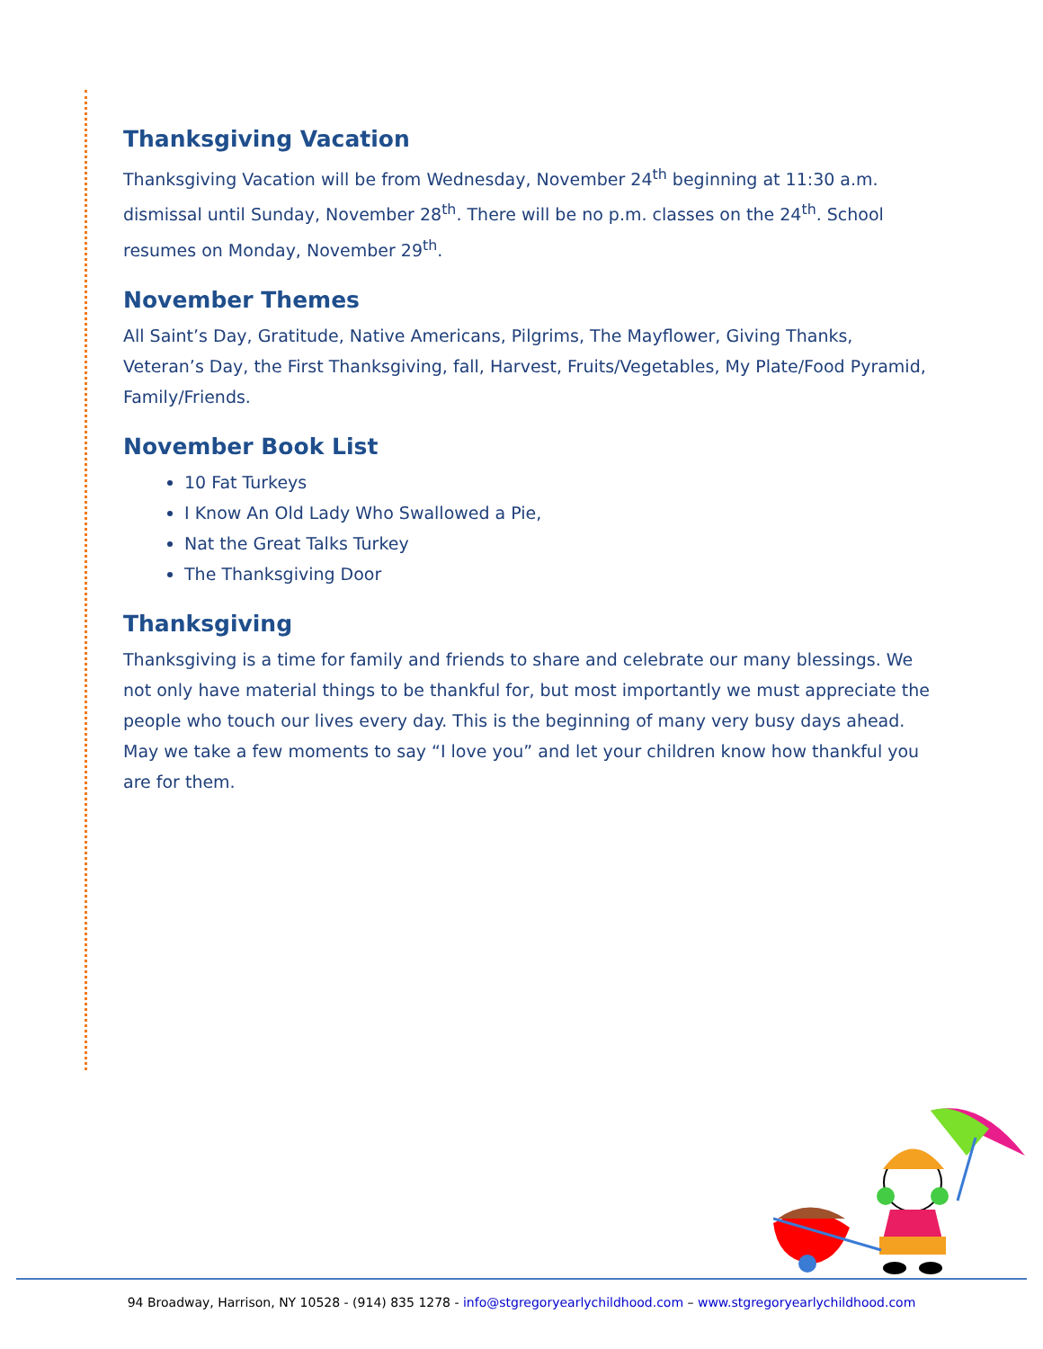Thanksgiving Vacation
Thanksgiving Vacation will be from Wednesday, November 24<sup>th</sup> beginning at 11:30 a.m. dismissal until Sunday, November 28<sup>th</sup>. There will be no p.m. classes on the 24<sup>th</sup>. School resumes on Monday, November 29<sup>th</sup>.
November Themes
All Saint’s Day, Gratitude, Native Americans, Pilgrims, The Mayflower, Giving Thanks, Veteran’s Day, the First Thanksgiving, fall, Harvest, Fruits/Vegetables, My Plate/Food Pyramid, Family/Friends.
November Book List
10 Fat Turkeys
I Know An Old Lady Who Swallowed a Pie,
Nat the Great Talks Turkey
The Thanksgiving Door
Thanksgiving
Thanksgiving is a time for family and friends to share and celebrate our many blessings. We not only have material things to be thankful for, but most importantly we must appreciate the people who touch our lives every day. This is the beginning of many very busy days ahead. May we take a few moments to say “I love you” and let your children know how thankful you are for them.
94 Broadway, Harrison, NY 10528 - (914) 835 1278 - info@stgregoryearlychildhood.com – www.stgregoryearlychildhood.com